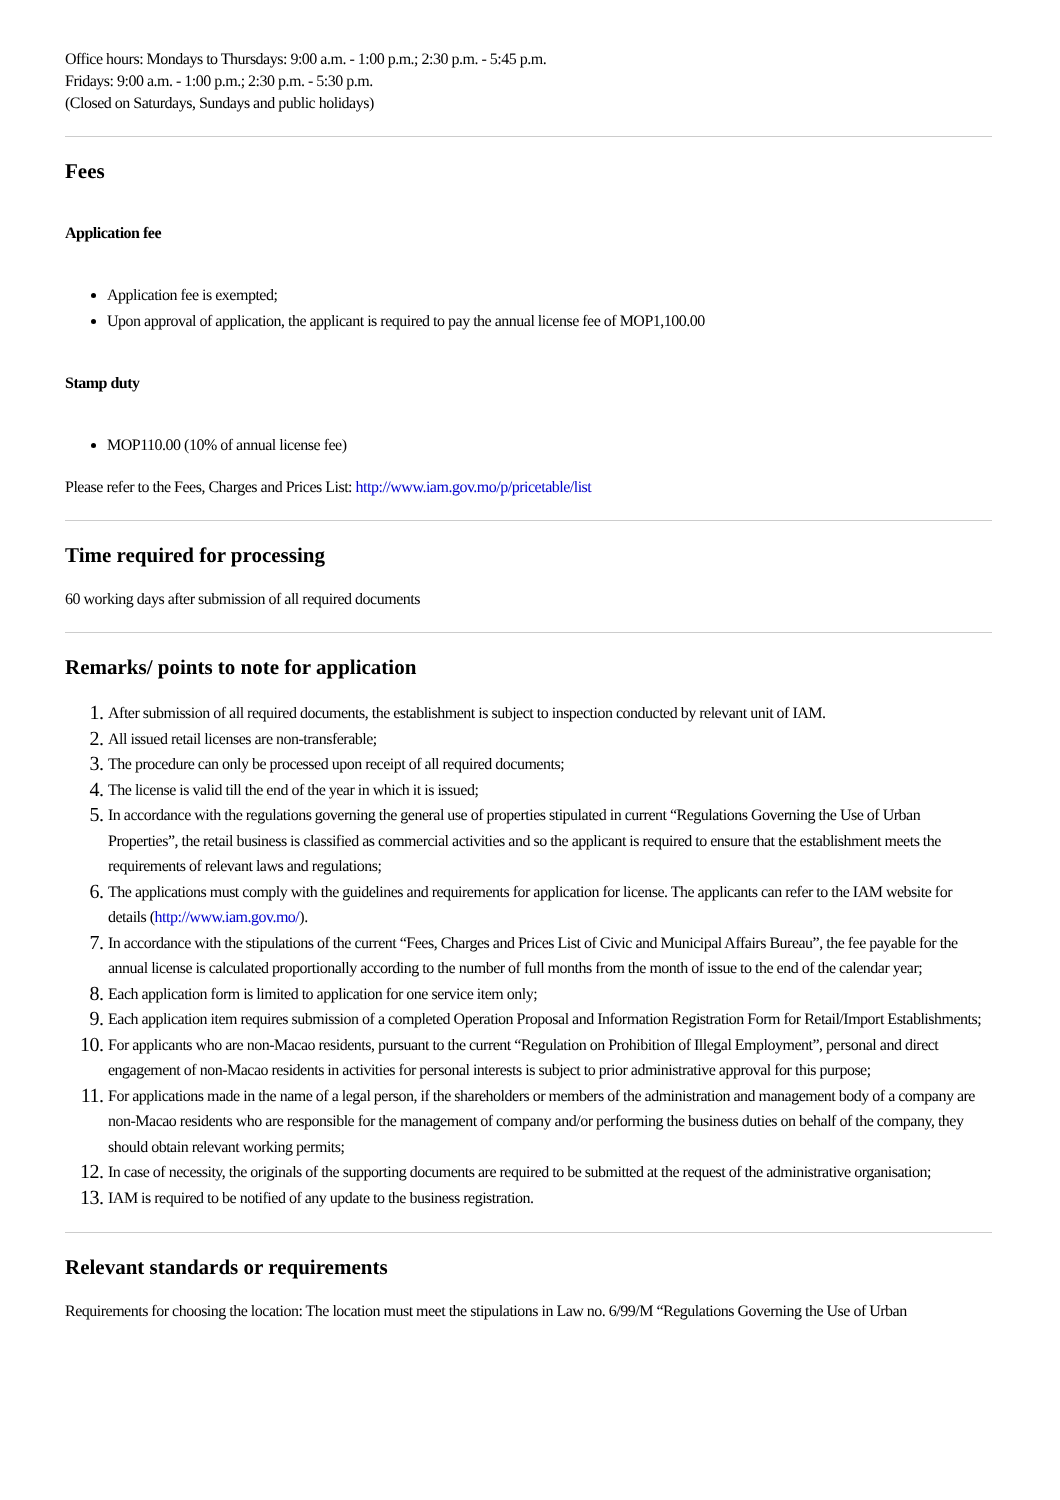Office hours: Mondays to Thursdays: 9:00 a.m. - 1:00 p.m.; 2:30 p.m. - 5:45 p.m.
Fridays: 9:00 a.m. - 1:00 p.m.; 2:30 p.m. - 5:30 p.m.
(Closed on Saturdays, Sundays and public holidays)
Fees
Application fee
Application fee is exempted;
Upon approval of application, the applicant is required to pay the annual license fee of MOP1,100.00
Stamp duty
MOP110.00 (10% of annual license fee)
Please refer to the Fees, Charges and Prices List: http://www.iam.gov.mo/p/pricetable/list
Time required for processing
60 working days after submission of all required documents
Remarks/ points to note for application
1.
After submission of all required documents, the establishment is subject to inspection conducted by relevant unit of IAM.
2.
All issued retail licenses are non-transferable;
3.
The procedure can only be processed upon receipt of all required documents;
4.
The license is valid till the end of the year in which it is issued;
5.
In accordance with the regulations governing the general use of properties stipulated in current “Regulations Governing the Use of Urban Properties”, the retail business is classified as commercial activities and so the applicant is required to ensure that the establishment meets the requirements of relevant laws and regulations;
6.
The applications must comply with the guidelines and requirements for application for license. The applicants can refer to the IAM website for details (http://www.iam.gov.mo/).
7.
In accordance with the stipulations of the current “Fees, Charges and Prices List of Civic and Municipal Affairs Bureau”, the fee payable for the annual license is calculated proportionally according to the number of full months from the month of issue to the end of the calendar year;
8.
Each application form is limited to application for one service item only;
9.
Each application item requires submission of a completed Operation Proposal and Information Registration Form for Retail/Import Establishments;
10.
For applicants who are non-Macao residents, pursuant to the current “Regulation on Prohibition of Illegal Employment”, personal and direct engagement of non-Macao residents in activities for personal interests is subject to prior administrative approval for this purpose;
11.
For applications made in the name of a legal person, if the shareholders or members of the administration and management body of a company are non-Macao residents who are responsible for the management of company and/or performing the business duties on behalf of the company, they should obtain relevant working permits;
12.
In case of necessity, the originals of the supporting documents are required to be submitted at the request of the administrative organisation;
13.
IAM is required to be notified of any update to the business registration.
Relevant standards or requirements
Requirements for choosing the location: The location must meet the stipulations in Law no. 6/99/M “Regulations Governing the Use of Urban